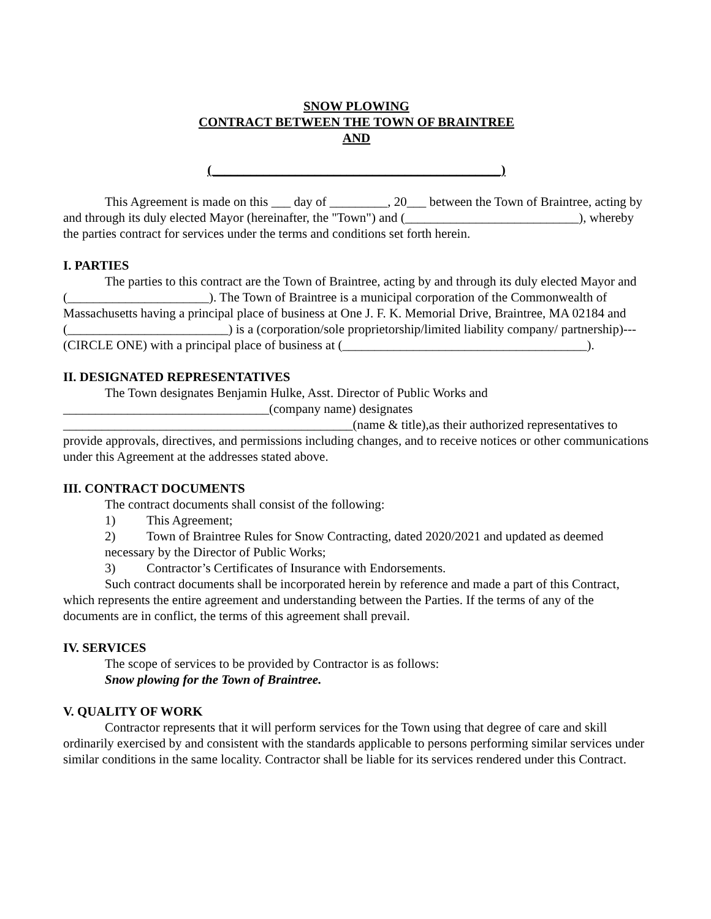SNOW PLOWING
CONTRACT BETWEEN THE TOWN OF BRAINTREE
AND
(_____________________________________________)
This Agreement is made on this ___ day of _________, 20___ between the Town of Braintree, acting by and through its duly elected Mayor (hereinafter, the "Town") and (___________________________), whereby the parties contract for services under the terms and conditions set forth herein.
I. PARTIES
The parties to this contract are the Town of Braintree, acting by and through its duly elected Mayor and (______________________). The Town of Braintree is a municipal corporation of the Commonwealth of Massachusetts having a principal place of business at One J. F. K. Memorial Drive, Braintree, MA 02184 and (_________________________) is a (corporation/sole proprietorship/limited liability company/ partnership)---(CIRCLE ONE) with a principal place of business at (______________________________________).
II. DESIGNATED REPRESENTATIVES
The Town designates Benjamin Hulke, Asst. Director of Public Works and ________________________________(company name) designates _____________________________________________(name & title),as their authorized representatives to provide approvals, directives, and permissions including changes, and to receive notices or other communications under this Agreement at the addresses stated above.
III. CONTRACT DOCUMENTS
The contract documents shall consist of the following:
1) This Agreement;
2) Town of Braintree Rules for Snow Contracting, dated 2020/2021 and updated as deemed necessary by the Director of Public Works;
3) Contractor’s Certificates of Insurance with Endorsements.
Such contract documents shall be incorporated herein by reference and made a part of this Contract, which represents the entire agreement and understanding between the Parties. If the terms of any of the documents are in conflict, the terms of this agreement shall prevail.
IV. SERVICES
The scope of services to be provided by Contractor is as follows:
Snow plowing for the Town of Braintree.
V. QUALITY OF WORK
Contractor represents that it will perform services for the Town using that degree of care and skill ordinarily exercised by and consistent with the standards applicable to persons performing similar services under similar conditions in the same locality. Contractor shall be liable for its services rendered under this Contract.